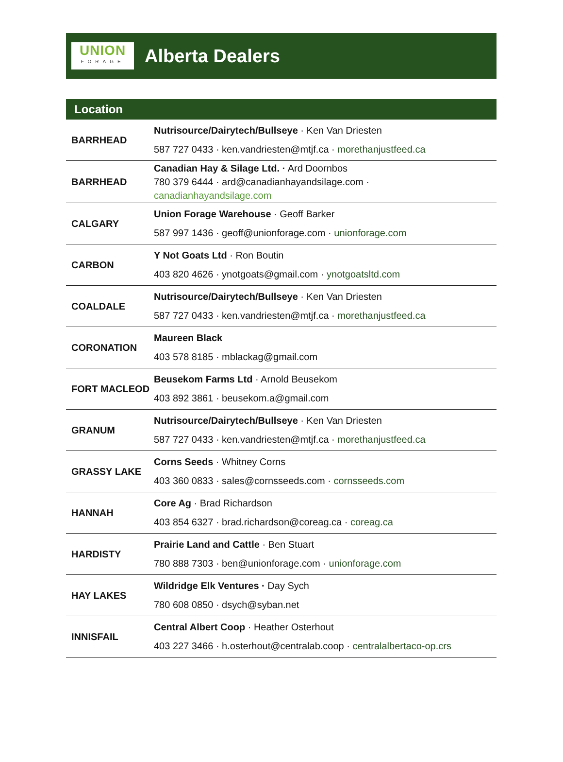UNION
FORAGE
Alberta Dealers
| Location | |
| --- | --- |
| BARRHEAD | Nutrisource/Dairytech/Bullseye · Ken Van Driesten 587 727 0433 · ken.vandriesten@mtjf.ca · morethanjustfeed.ca |
| BARRHEAD | Canadian Hay & Silage Ltd. · Ard Doornbos 780 379 6444 · ard@canadianhayandsilage.com · canadianhayandsilage.com |
| CALGARY | Union Forage Warehouse · Geoff Barker 587 997 1436 · geoff@unionforage.com · unionforage.com |
| CARBON | Y Not Goats Ltd · Ron Boutin 403 820 4626 · ynotgoats@gmail.com · ynotgoatsltd.com |
| COALDALE | Nutrisource/Dairytech/Bullseye · Ken Van Driesten 587 727 0433 · ken.vandriesten@mtjf.ca · morethanjustfeed.ca |
| CORONATION | Maureen Black 403 578 8185 · mblackag@gmail.com |
| FORT MACLEOD | Beusekom Farms Ltd · Arnold Beusekom 403 892 3861 · beusekom.a@gmail.com |
| GRANUM | Nutrisource/Dairytech/Bullseye · Ken Van Driesten 587 727 0433 · ken.vandriesten@mtjf.ca · morethanjustfeed.ca |
| GRASSY LAKE | Corns Seeds · Whitney Corns 403 360 0833 · sales@cornsseeds.com · cornsseeds.com |
| HANNAH | Core Ag · Brad Richardson 403 854 6327 · brad.richardson@coreag.ca · coreag.ca |
| HARDISTY | Prairie Land and Cattle · Ben Stuart 780 888 7303 · ben@unionforage.com · unionforage.com |
| HAY LAKES | Wildridge Elk Ventures · Day Sych 780 608 0850 · dsych@syban.net |
| INNISFAIL | Central Albert Coop · Heather Osterhout 403 227 3466 · h.osterhout@centralab.coop · centralalbertaco-op.crs |